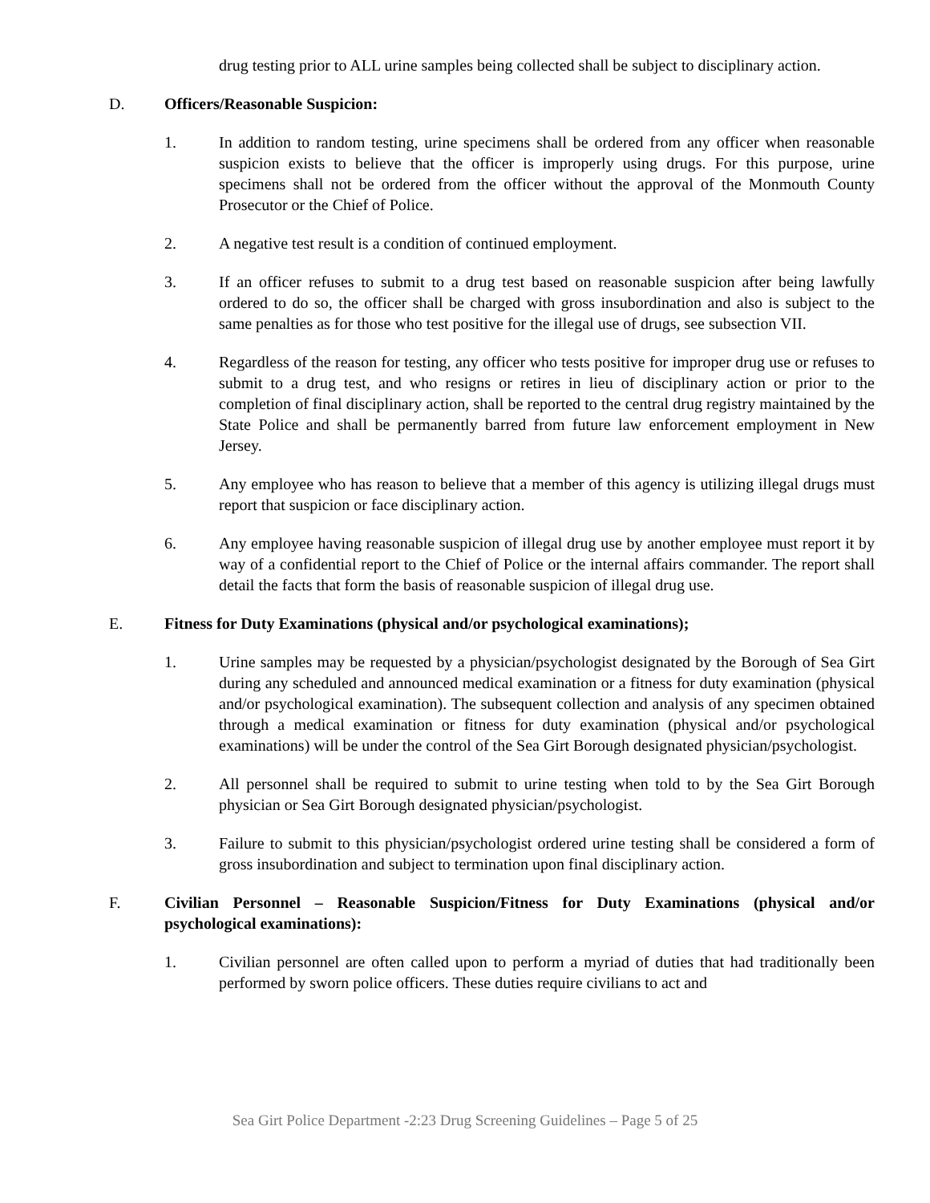drug testing prior to ALL urine samples being collected shall be subject to disciplinary action.
D. Officers/Reasonable Suspicion:
1. In addition to random testing, urine specimens shall be ordered from any officer when reasonable suspicion exists to believe that the officer is improperly using drugs. For this purpose, urine specimens shall not be ordered from the officer without the approval of the Monmouth County Prosecutor or the Chief of Police.
2. A negative test result is a condition of continued employment.
3. If an officer refuses to submit to a drug test based on reasonable suspicion after being lawfully ordered to do so, the officer shall be charged with gross insubordination and also is subject to the same penalties as for those who test positive for the illegal use of drugs, see subsection VII.
4. Regardless of the reason for testing, any officer who tests positive for improper drug use or refuses to submit to a drug test, and who resigns or retires in lieu of disciplinary action or prior to the completion of final disciplinary action, shall be reported to the central drug registry maintained by the State Police and shall be permanently barred from future law enforcement employment in New Jersey.
5. Any employee who has reason to believe that a member of this agency is utilizing illegal drugs must report that suspicion or face disciplinary action.
6. Any employee having reasonable suspicion of illegal drug use by another employee must report it by way of a confidential report to the Chief of Police or the internal affairs commander. The report shall detail the facts that form the basis of reasonable suspicion of illegal drug use.
E. Fitness for Duty Examinations (physical and/or psychological examinations);
1. Urine samples may be requested by a physician/psychologist designated by the Borough of Sea Girt during any scheduled and announced medical examination or a fitness for duty examination (physical and/or psychological examination). The subsequent collection and analysis of any specimen obtained through a medical examination or fitness for duty examination (physical and/or psychological examinations) will be under the control of the Sea Girt Borough designated physician/psychologist.
2. All personnel shall be required to submit to urine testing when told to by the Sea Girt Borough physician or Sea Girt Borough designated physician/psychologist.
3. Failure to submit to this physician/psychologist ordered urine testing shall be considered a form of gross insubordination and subject to termination upon final disciplinary action.
F. Civilian Personnel – Reasonable Suspicion/Fitness for Duty Examinations (physical and/or psychological examinations):
1. Civilian personnel are often called upon to perform a myriad of duties that had traditionally been performed by sworn police officers. These duties require civilians to act and
Sea Girt Police Department -2:23 Drug Screening Guidelines – Page 5 of 25